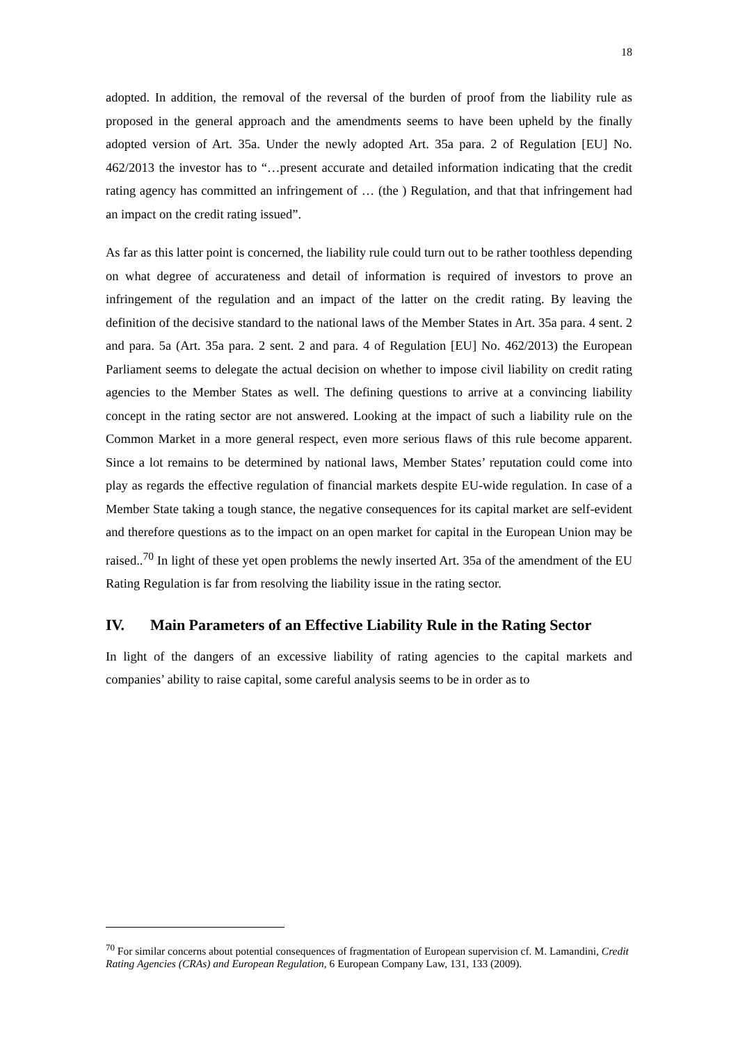18
adopted. In addition, the removal of the reversal of the burden of proof from the liability rule as proposed in the general approach and the amendments seems to have been upheld by the finally adopted version of Art. 35a. Under the newly adopted Art. 35a para. 2 of Regulation [EU] No. 462/2013 the investor has to “…present accurate and detailed information indicating that the credit rating agency has committed an infringement of … (the ) Regulation, and that that infringement had an impact on the credit rating issued”.
As far as this latter point is concerned, the liability rule could turn out to be rather toothless depending on what degree of accurateness and detail of information is required of investors to prove an infringement of the regulation and an impact of the latter on the credit rating. By leaving the definition of the decisive standard to the national laws of the Member States in Art. 35a para. 4 sent. 2 and para. 5a (Art. 35a para. 2 sent. 2 and para. 4 of Regulation [EU] No. 462/2013) the European Parliament seems to delegate the actual decision on whether to impose civil liability on credit rating agencies to the Member States as well. The defining questions to arrive at a convincing liability concept in the rating sector are not answered. Looking at the impact of such a liability rule on the Common Market in a more general respect, even more serious flaws of this rule become apparent. Since a lot remains to be determined by national laws, Member States’ reputation could come into play as regards the effective regulation of financial markets despite EU-wide regulation. In case of a Member State taking a tough stance, the negative consequences for its capital market are self-evident and therefore questions as to the impact on an open market for capital in the European Union may be raised..<sup>70</sup> In light of these yet open problems the newly inserted Art. 35a of the amendment of the EU Rating Regulation is far from resolving the liability issue in the rating sector.
IV. Main Parameters of an Effective Liability Rule in the Rating Sector
In light of the dangers of an excessive liability of rating agencies to the capital markets and companies’ ability to raise capital, some careful analysis seems to be in order as to
<sup>70</sup> For similar concerns about potential consequences of fragmentation of European supervision cf. M. Lamandini, Credit Rating Agencies (CRAs) and European Regulation, 6 European Company Law, 131, 133 (2009).